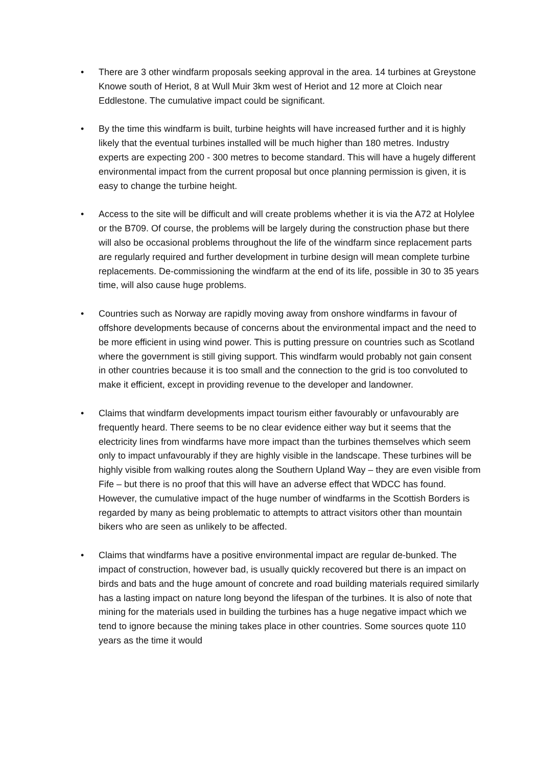• There are 3 other windfarm proposals seeking approval in the area. 14 turbines at Greystone Knowe south of Heriot, 8 at Wull Muir 3km west of Heriot and 12 more at Cloich near Eddlestone. The cumulative impact could be significant.
• By the time this windfarm is built, turbine heights will have increased further and it is highly likely that the eventual turbines installed will be much higher than 180 metres. Industry experts are expecting 200 - 300 metres to become standard. This will have a hugely different environmental impact from the current proposal but once planning permission is given, it is easy to change the turbine height.
• Access to the site will be difficult and will create problems whether it is via the A72 at Holylee or the B709. Of course, the problems will be largely during the construction phase but there will also be occasional problems throughout the life of the windfarm since replacement parts are regularly required and further development in turbine design will mean complete turbine replacements. De-commissioning the windfarm at the end of its life, possible in 30 to 35 years time, will also cause huge problems.
• Countries such as Norway are rapidly moving away from onshore windfarms in favour of offshore developments because of concerns about the environmental impact and the need to be more efficient in using wind power. This is putting pressure on countries such as Scotland where the government is still giving support. This windfarm would probably not gain consent in other countries because it is too small and the connection to the grid is too convoluted to make it efficient, except in providing revenue to the developer and landowner.
• Claims that windfarm developments impact tourism either favourably or unfavourably are frequently heard. There seems to be no clear evidence either way but it seems that the electricity lines from windfarms have more impact than the turbines themselves which seem only to impact unfavourably if they are highly visible in the landscape. These turbines will be highly visible from walking routes along the Southern Upland Way – they are even visible from Fife – but there is no proof that this will have an adverse effect that WDCC has found. However, the cumulative impact of the huge number of windfarms in the Scottish Borders is regarded by many as being problematic to attempts to attract visitors other than mountain bikers who are seen as unlikely to be affected.
• Claims that windfarms have a positive environmental impact are regular de-bunked. The impact of construction, however bad, is usually quickly recovered but there is an impact on birds and bats and the huge amount of concrete and road building materials required similarly has a lasting impact on nature long beyond the lifespan of the turbines. It is also of note that mining for the materials used in building the turbines has a huge negative impact which we tend to ignore because the mining takes place in other countries. Some sources quote 110 years as the time it would